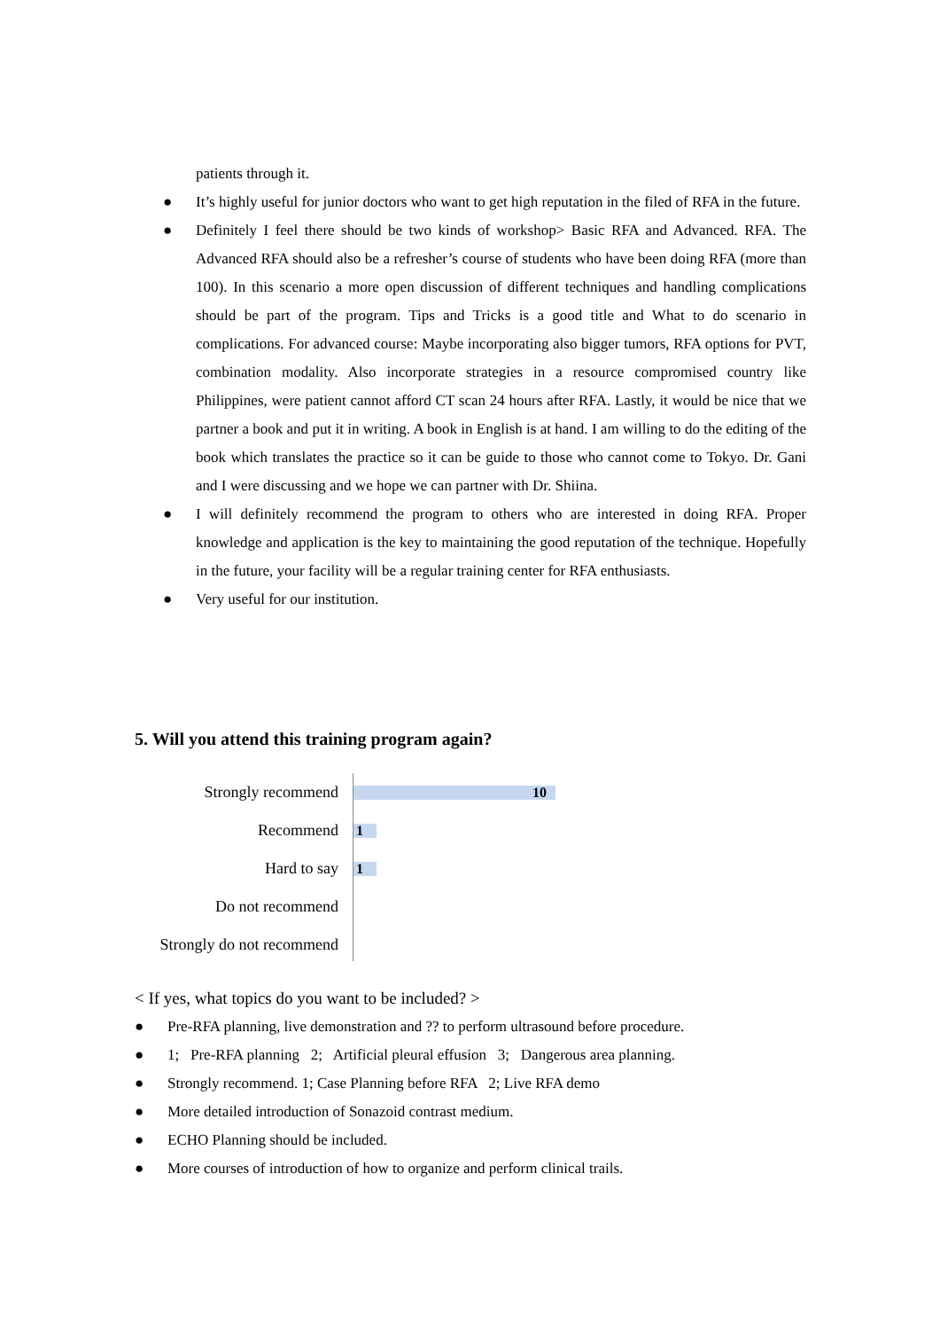patients through it.
● It’s highly useful for junior doctors who want to get high reputation in the filed of RFA in the future.
● Definitely I feel there should be two kinds of workshop> Basic RFA and Advanced. RFA. The Advanced RFA should also be a refresher’s course of students who have been doing RFA (more than 100). In this scenario a more open discussion of different techniques and handling complications should be part of the program. Tips and Tricks is a good title and What to do scenario in complications. For advanced course: Maybe incorporating also bigger tumors, RFA options for PVT, combination modality. Also incorporate strategies in a resource compromised country like Philippines, were patient cannot afford CT scan 24 hours after RFA. Lastly, it would be nice that we partner a book and put it in writing. A book in English is at hand. I am willing to do the editing of the book which translates the practice so it can be guide to those who cannot come to Tokyo. Dr. Gani and I were discussing and we hope we can partner with Dr. Shiina.
● I will definitely recommend the program to others who are interested in doing RFA. Proper knowledge and application is the key to maintaining the good reputation of the technique. Hopefully in the future, your facility will be a regular training center for RFA enthusiasts.
● Very useful for our institution.
5. Will you attend this training program again?
Strongly recommend 10
Recommend 1
Hard to say 1
Do not recommend
Strongly do not recommend
< If yes, what topics do you want to be included? >
● Pre-RFA planning, live demonstration and ?? to perform ultrasound before procedure.
● 1; Pre-RFA planning 2; Artificial pleural effusion 3; Dangerous area planning.
● Strongly recommend. 1; Case Planning before RFA 2; Live RFA demo
● More detailed introduction of Sonazoid contrast medium.
● ECHO Planning should be included.
● More courses of introduction of how to organize and perform clinical trails.